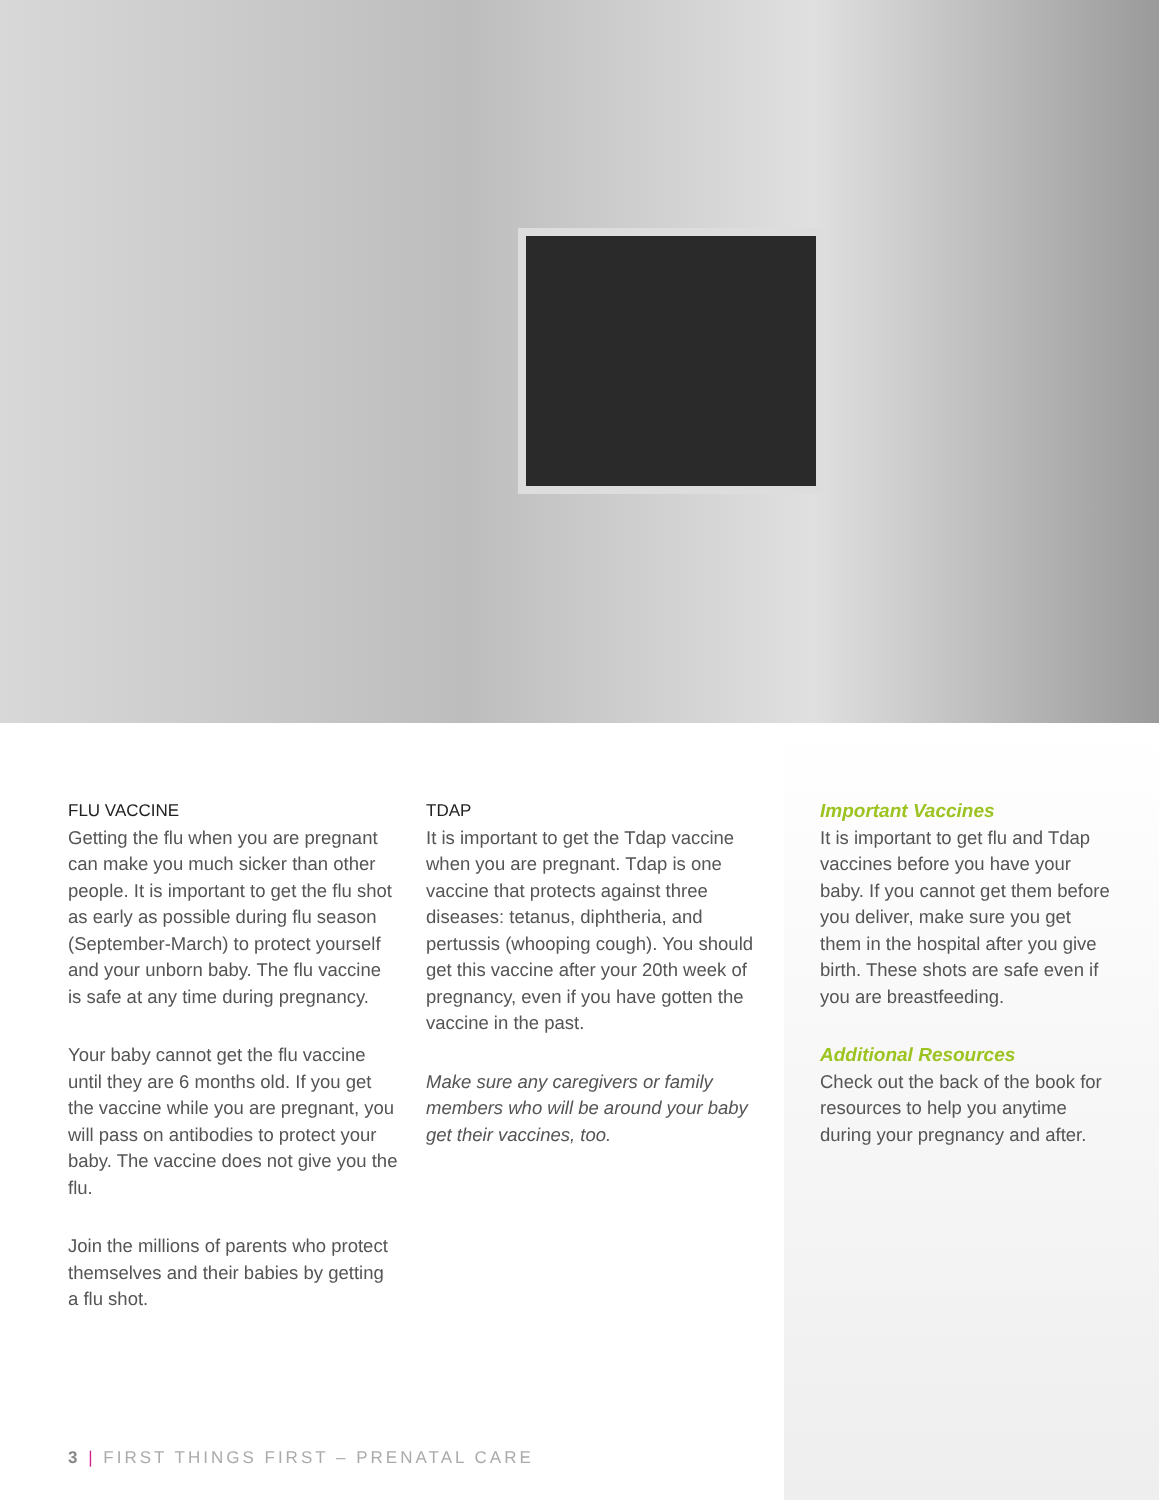FLU VACCINE
Getting the flu when you are pregnant can make you much sicker than other people. It is important to get the flu shot as early as possible during flu season (September-March) to protect yourself and your unborn baby. The flu vaccine is safe at any time during pregnancy.
Your baby cannot get the flu vaccine until they are 6 months old. If you get the vaccine while you are pregnant, you will pass on antibodies to protect your baby. The vaccine does not give you the flu.
Join the millions of parents who protect themselves and their babies by getting a flu shot.
TDAP
It is important to get the Tdap vaccine when you are pregnant. Tdap is one vaccine that protects against three diseases: tetanus, diphtheria, and pertussis (whooping cough). You should get this vaccine after your 20th week of pregnancy, even if you have gotten the vaccine in the past.
Make sure any caregivers or family members who will be around your baby get their vaccines, too.
Important Vaccines
It is important to get flu and Tdap vaccines before you have your baby. If you cannot get them before you deliver, make sure you get them in the hospital after you give birth. These shots are safe even if you are breastfeeding.
Additional Resources
Check out the back of the book for resources to help you anytime during your pregnancy and after.
3 | FIRST THINGS FIRST – PRENATAL CARE